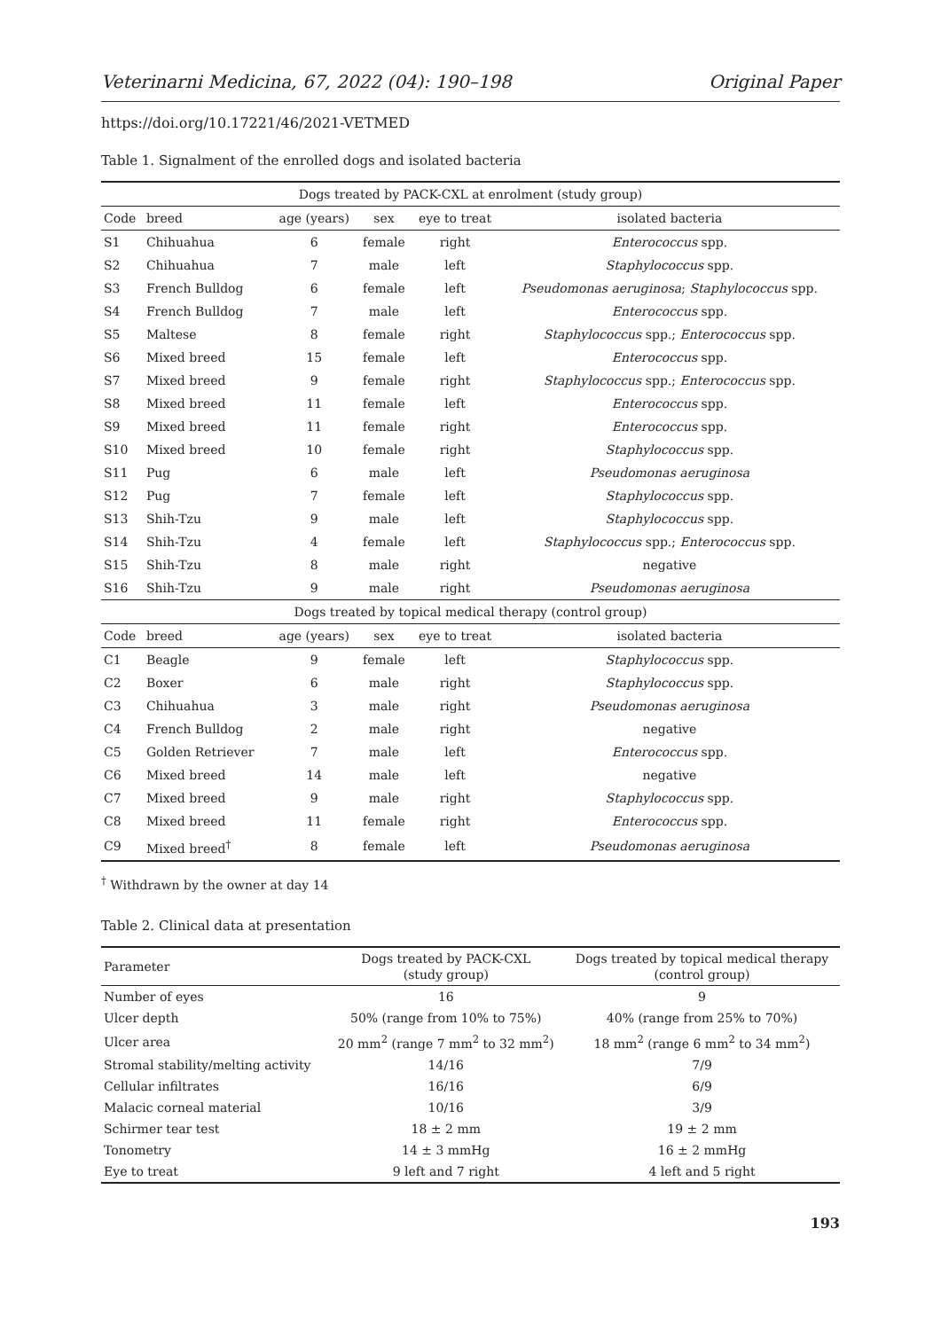Veterinarni Medicina, 67, 2022 (04): 190–198 Original Paper
https://doi.org/10.17221/46/2021-VETMED
Table 1. Signalment of the enrolled dogs and isolated bacteria
| Dogs treated by PACK-CXL at enrolment (study group) | | | | | |
| --- | --- | --- | --- | --- | --- |
| Code | breed | age (years) | sex | eye to treat | isolated bacteria |
| S1 | Chihuahua | 6 | female | right | Enterococcus spp. |
| S2 | Chihuahua | 7 | male | left | Staphylococcus spp. |
| S3 | French Bulldog | 6 | female | left | Pseudomonas aeruginosa ; Staphylococcus spp. |
| S4 | French Bulldog | 7 | male | left | Enterococcus spp. |
| S5 | Maltese | 8 | female | right | Staphylococcus spp.; Enterococcus spp. |
| S6 | Mixed breed | 15 | female | left | Enterococcus spp. |
| S7 | Mixed breed | 9 | female | right | Staphylococcus spp.; Enterococcus spp. |
| S8 | Mixed breed | 11 | female | left | Enterococcus spp. |
| S9 | Mixed breed | 11 | female | right | Enterococcus spp. |
| S10 | Mixed breed | 10 | female | right | Staphylococcus spp. |
| S11 | Pug | 6 | male | left | Pseudomonas aeruginosa |
| S12 | Pug | 7 | female | left | Staphylococcus spp. |
| S13 | Shih-Tzu | 9 | male | left | Staphylococcus spp. |
| S14 | Shih-Tzu | 4 | female | left | Staphylococcus spp.; Enterococcus spp. |
| S15 | Shih-Tzu | 8 | male | right | negative |
| S16 | Shih-Tzu | 9 | male | right | Pseudomonas aeruginosa |
| Dogs treated by topical medical therapy (control group) | | | | | |
| Code | breed | age (years) | sex | eye to treat | isolated bacteria |
| C1 | Beagle | 9 | female | left | Staphylococcus spp. |
| C2 | Boxer | 6 | male | right | Staphylococcus spp. |
| C3 | Chihuahua | 3 | male | right | Pseudomonas aeruginosa |
| C4 | French Bulldog | 2 | male | right | negative |
| C5 | Golden Retriever | 7 | male | left | Enterococcus spp. |
| C6 | Mixed breed | 14 | male | left | negative |
| C7 | Mixed breed | 9 | male | right | Staphylococcus spp. |
| C8 | Mixed breed | 11 | female | right | Enterococcus spp. |
| C9 | Mixed breed<sup>†</sup> | 8 | female | left | Pseudomonas aeruginosa |
<sup>†</sup> Withdrawn by the owner at day 14
Table 2. Clinical data at presentation
| Parameter | Dogs treated by PACK-CXL (study group) | Dogs treated by topical medical therapy (control group) |
| Number of eyes | 16 | 9 |
| Ulcer depth | 50% (range from 10% to 75%) | 40% (range from 25% to 70%) |
| Ulcer area | 20 mm<sup>2</sup> (range 7 mm<sup>2</sup> to 32 mm<sup>2</sup>) | 18 mm<sup>2</sup> (range 6 mm<sup>2</sup> to 34 mm<sup>2</sup>) |
| Stromal stability/melting activity | 14/16 | 7/9 |
| Cellular infiltrates | 16/16 | 6/9 |
| Malacic corneal material | 10/16 | 3/9 |
| Schirmer tear test | 18 ± 2 mm | 19 ± 2 mm |
| Tonometry | 14 ± 3 mmHg | 16 ± 2 mmHg |
| Eye to treat | 9 left and 7 right | 4 left and 5 right |
193